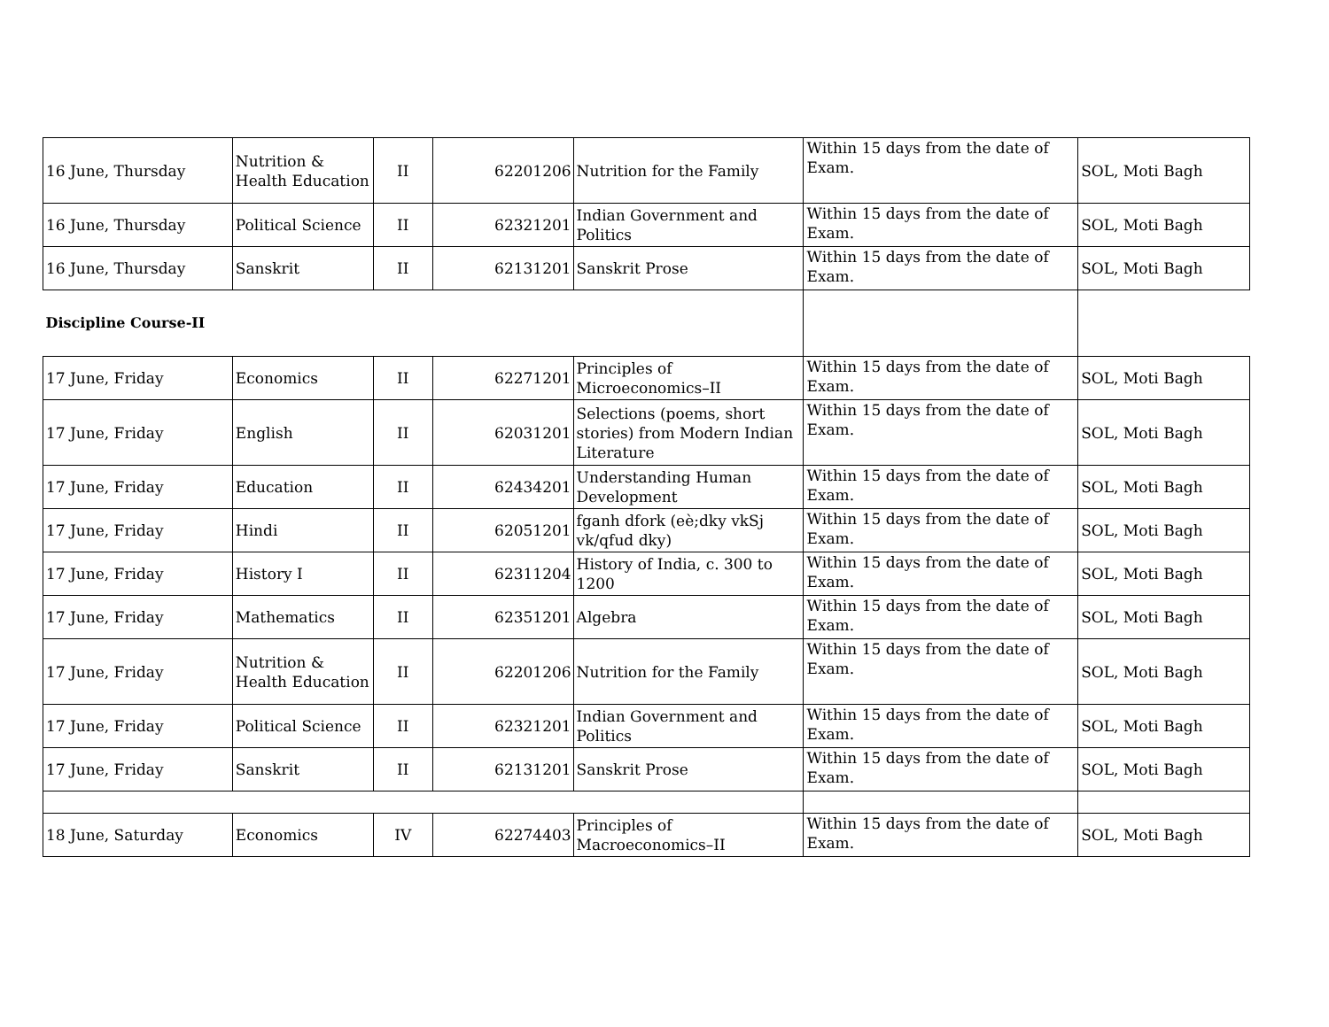| 16 June, Thursday | Nutrition & Health Education | II | 62201206 | Nutrition for the Family | Within 15 days from the date of Exam. | SOL, Moti Bagh |
| 16 June, Thursday | Political Science | II | 62321201 | Indian Government and Politics | Within 15 days from the date of Exam. | SOL, Moti Bagh |
| 16 June, Thursday | Sanskrit | II | 62131201 | Sanskrit Prose | Within 15 days from the date of Exam. | SOL, Moti Bagh |
| Discipline Course-II | | | | | | |
| 17 June, Friday | Economics | II | 62271201 | Principles of Microeconomics–II | Within 15 days from the date of Exam. | SOL, Moti Bagh |
| 17 June, Friday | English | II | 62031201 | Selections (poems, short stories) from Modern Indian Literature | Within 15 days from the date of Exam. | SOL, Moti Bagh |
| 17 June, Friday | Education | II | 62434201 | Understanding Human Development | Within 15 days from the date of Exam. | SOL, Moti Bagh |
| 17 June, Friday | Hindi | II | 62051201 | fganh dfork (eè;dky vkSj vk/qfud dky) | Within 15 days from the date of Exam. | SOL, Moti Bagh |
| 17 June, Friday | History I | II | 62311204 | History of India, c. 300 to 1200 | Within 15 days from the date of Exam. | SOL, Moti Bagh |
| 17 June, Friday | Mathematics | II | 62351201 | Algebra | Within 15 days from the date of Exam. | SOL, Moti Bagh |
| 17 June, Friday | Nutrition & Health Education | II | 62201206 | Nutrition for the Family | Within 15 days from the date of Exam. | SOL, Moti Bagh |
| 17 June, Friday | Political Science | II | 62321201 | Indian Government and Politics | Within 15 days from the date of Exam. | SOL, Moti Bagh |
| 17 June, Friday | Sanskrit | II | 62131201 | Sanskrit Prose | Within 15 days from the date of Exam. | SOL, Moti Bagh |
| 18 June, Saturday | Economics | IV | 62274403 | Principles of Macroeconomics–II | Within 15 days from the date of Exam. | SOL, Moti Bagh |